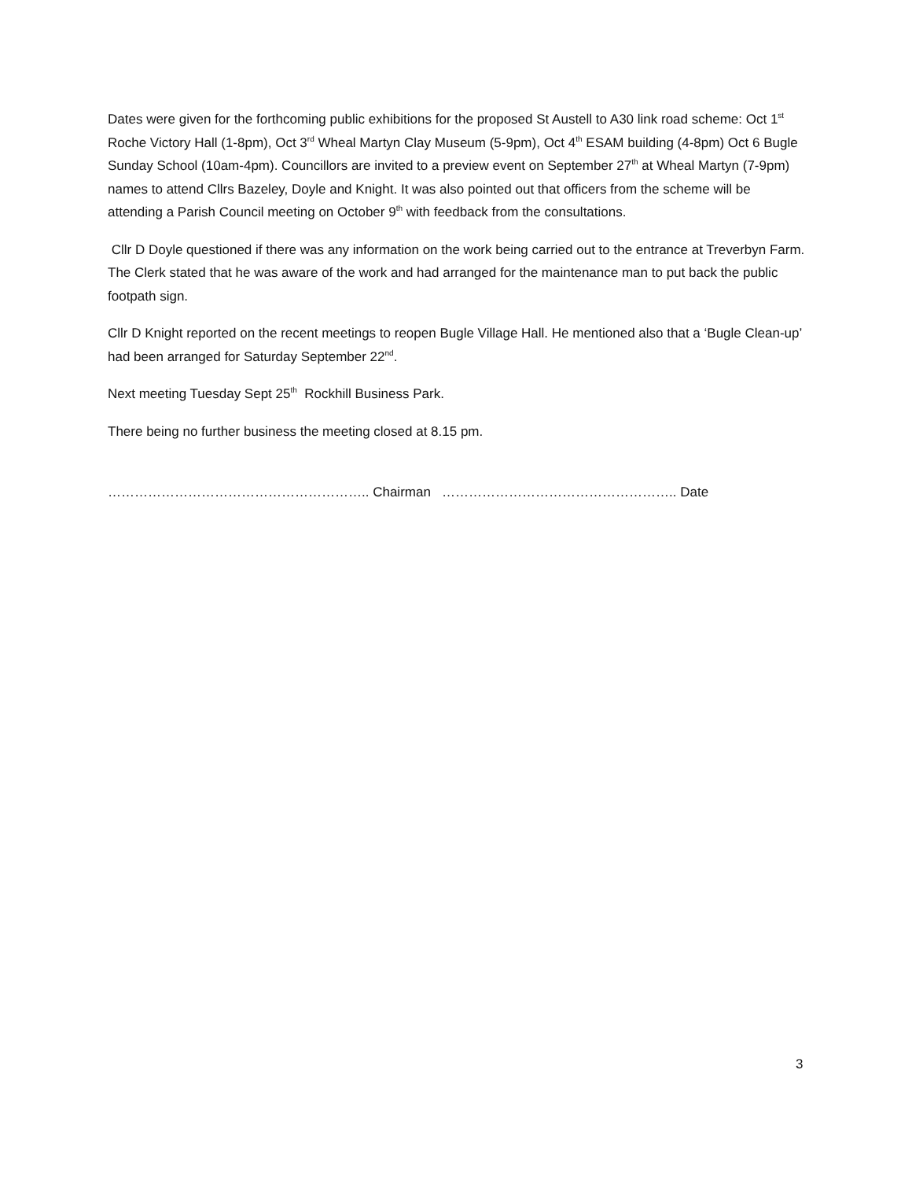Dates were given for the forthcoming public exhibitions for the proposed St Austell to A30 link road scheme: Oct 1<sup>st</sup> Roche Victory Hall (1-8pm), Oct 3<sup>rd</sup> Wheal Martyn Clay Museum (5-9pm), Oct 4<sup>th</sup> ESAM building (4-8pm) Oct 6 Bugle Sunday School (10am-4pm). Councillors are invited to a preview event on September 27<sup>th</sup> at Wheal Martyn (7-9pm) names to attend Cllrs Bazeley, Doyle and Knight. It was also pointed out that officers from the scheme will be attending a Parish Council meeting on October 9<sup>th</sup> with feedback from the consultations.
Cllr D Doyle questioned if there was any information on the work being carried out to the entrance at Treverbyn Farm. The Clerk stated that he was aware of the work and had arranged for the maintenance man to put back the public footpath sign.
Cllr D Knight reported on the recent meetings to reopen Bugle Village Hall. He mentioned also that a ‘Bugle Clean-up’ had been arranged for Saturday September 22<sup>nd</sup>.
Next meeting Tuesday Sept 25<sup>th</sup> Rockhill Business Park.
There being no further business the meeting closed at 8.15 pm.
………………………………………………….. Chairman …………………………………………….. Date
3